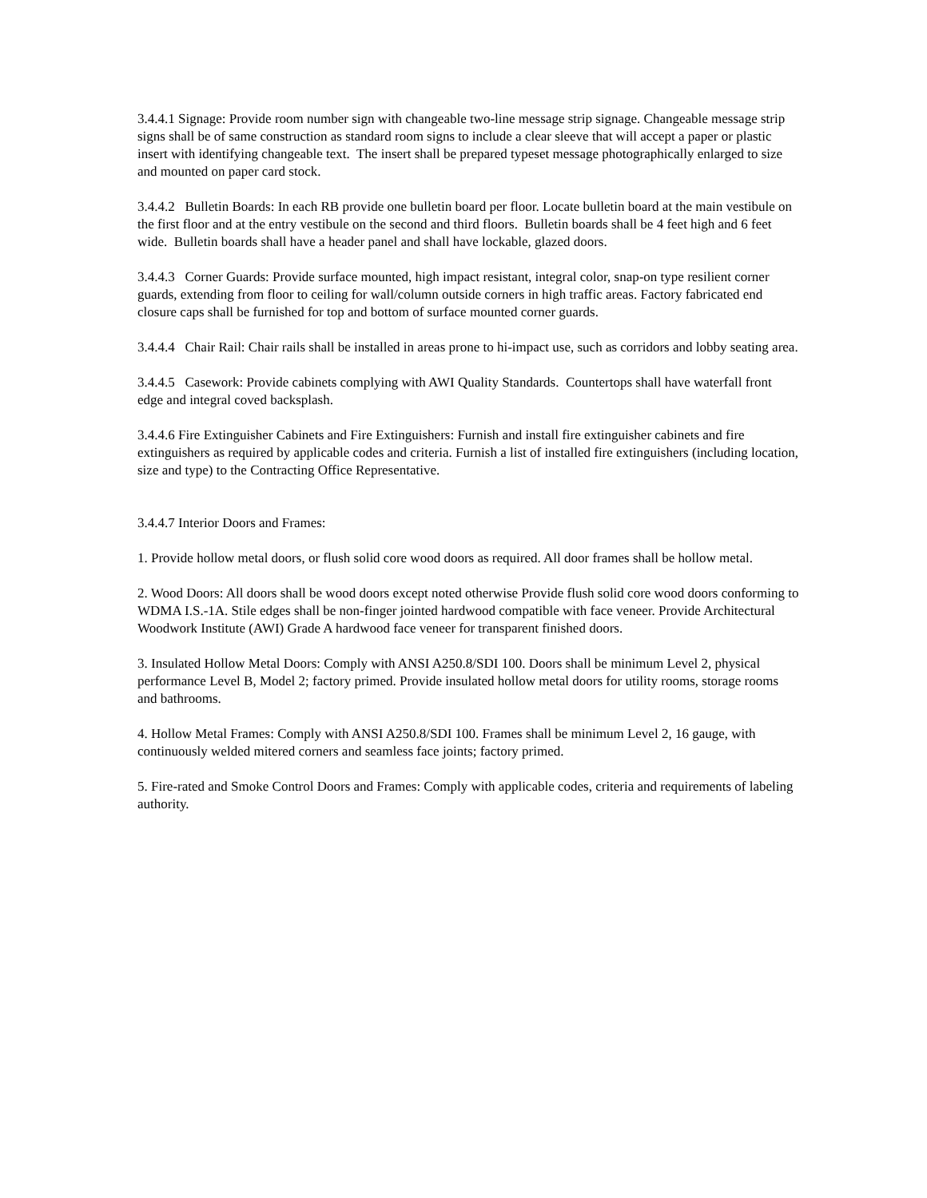3.4.4.1 Signage: Provide room number sign with changeable two-line message strip signage. Changeable message strip signs shall be of same construction as standard room signs to include a clear sleeve that will accept a paper or plastic insert with identifying changeable text. The insert shall be prepared typeset message photographically enlarged to size and mounted on paper card stock.
3.4.4.2 Bulletin Boards: In each RB provide one bulletin board per floor. Locate bulletin board at the main vestibule on the first floor and at the entry vestibule on the second and third floors. Bulletin boards shall be 4 feet high and 6 feet wide. Bulletin boards shall have a header panel and shall have lockable, glazed doors.
3.4.4.3 Corner Guards: Provide surface mounted, high impact resistant, integral color, snap-on type resilient corner guards, extending from floor to ceiling for wall/column outside corners in high traffic areas. Factory fabricated end closure caps shall be furnished for top and bottom of surface mounted corner guards.
3.4.4.4 Chair Rail: Chair rails shall be installed in areas prone to hi-impact use, such as corridors and lobby seating area.
3.4.4.5 Casework: Provide cabinets complying with AWI Quality Standards. Countertops shall have waterfall front edge and integral coved backsplash.
3.4.4.6 Fire Extinguisher Cabinets and Fire Extinguishers: Furnish and install fire extinguisher cabinets and fire extinguishers as required by applicable codes and criteria. Furnish a list of installed fire extinguishers (including location, size and type) to the Contracting Office Representative.
3.4.4.7 Interior Doors and Frames:
1. Provide hollow metal doors, or flush solid core wood doors as required. All door frames shall be hollow metal.
2. Wood Doors: All doors shall be wood doors except noted otherwise Provide flush solid core wood doors conforming to WDMA I.S.-1A. Stile edges shall be non-finger jointed hardwood compatible with face veneer. Provide Architectural Woodwork Institute (AWI) Grade A hardwood face veneer for transparent finished doors.
3. Insulated Hollow Metal Doors: Comply with ANSI A250.8/SDI 100. Doors shall be minimum Level 2, physical performance Level B, Model 2; factory primed. Provide insulated hollow metal doors for utility rooms, storage rooms and bathrooms.
4. Hollow Metal Frames: Comply with ANSI A250.8/SDI 100. Frames shall be minimum Level 2, 16 gauge, with continuously welded mitered corners and seamless face joints; factory primed.
5. Fire-rated and Smoke Control Doors and Frames: Comply with applicable codes, criteria and requirements of labeling authority.